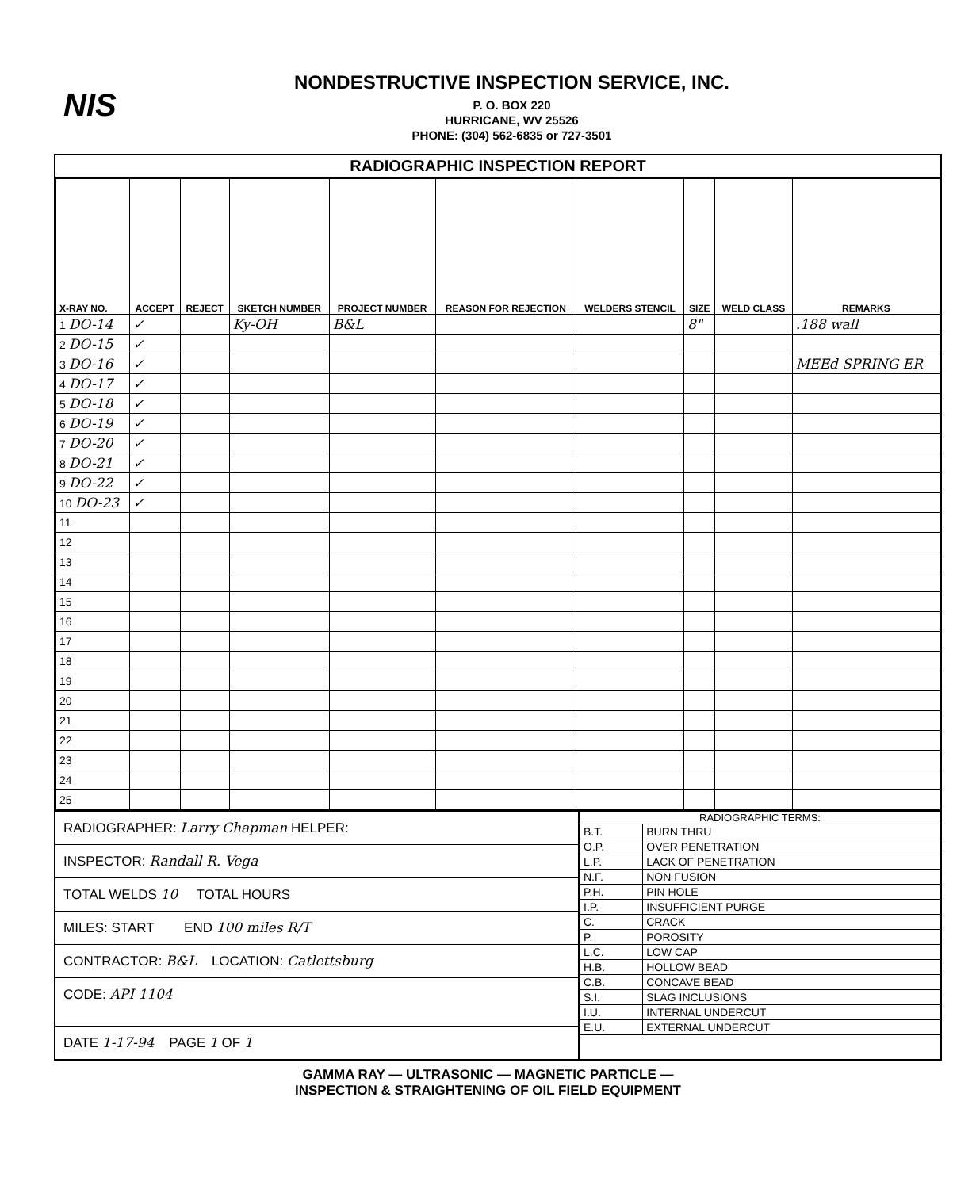NIS
NONDESTRUCTIVE INSPECTION SERVICE, INC.
P. O. BOX 220
HURRICANE, WV 25526
PHONE: (304) 562-6835 or 727-3501
RADIOGRAPHIC INSPECTION REPORT
| X-RAY NO. | ACCEPT | REJECT | SKETCH NUMBER | PROJECT NUMBER | REASON FOR REJECTION | WELDERS STENCIL | SIZE | WELD CLASS | REMARKS |
| --- | --- | --- | --- | --- | --- | --- | --- | --- | --- |
| 1 DO-14 | ✓ | | Ky-OH | B&L | | | 8" | | .188 wall |
| 2 DO-15 | ✓ | | | | | | | | |
| 3 DO-16 | ✓ | | | | | | | | MEEd SPRING ER |
| 4 DO-17 | ✓ | | | | | | | | |
| 5 DO-18 | ✓ | | | | | | | | |
| 6 DO-19 | ✓ | | | | | | | | |
| 7 DO-20 | ✓ | | | | | | | | |
| 8 DO-21 | ✓ | | | | | | | | |
| 9 DO-22 | ✓ | | | | | | | | |
| 10 DO-23 | ✓ | | | | | | | | |
| 11 | | | | | | | | | |
| 12 | | | | | | | | | |
| 13 | | | | | | | | | |
| 14 | | | | | | | | | |
| 15 | | | | | | | | | |
| 16 | | | | | | | | | |
| 17 | | | | | | | | | |
| 18 | | | | | | | | | |
| 19 | | | | | | | | | |
| 20 | | | | | | | | | |
| 21 | | | | | | | | | |
| 22 | | | | | | | | | |
| 23 | | | | | | | | | |
| 24 | | | | | | | | | |
| 25 | | | | | | | | | |
RADIOGRAPHER: Larry Chapman HELPER:
INSPECTOR: Randall R. Vega
TOTAL WELDS 10 TOTAL HOURS
MILES: START END 100 miles R/T
CONTRACTOR: B&L LOCATION: Catlettsburg
CODE: API 1104
DATE 1-17-94 PAGE 1 OF 1
RADIOGRAPHIC TERMS:
| B.T. | BURN THRU |
| O.P. | OVER PENETRATION |
| L.P. | LACK OF PENETRATION |
| N.F. | NON FUSION |
| P.H. | PIN HOLE |
| I.P. | INSUFFICIENT PURGE |
| C. | CRACK |
| P. | POROSITY |
| L.C. | LOW CAP |
| H.B. | HOLLOW BEAD |
| C.B. | CONCAVE BEAD |
| S.I. | SLAG INCLUSIONS |
| I.U. | INTERNAL UNDERCUT |
| E.U. | EXTERNAL UNDERCUT |
GAMMA RAY — ULTRASONIC — MAGNETIC PARTICLE —
INSPECTION & STRAIGHTENING OF OIL FIELD EQUIPMENT